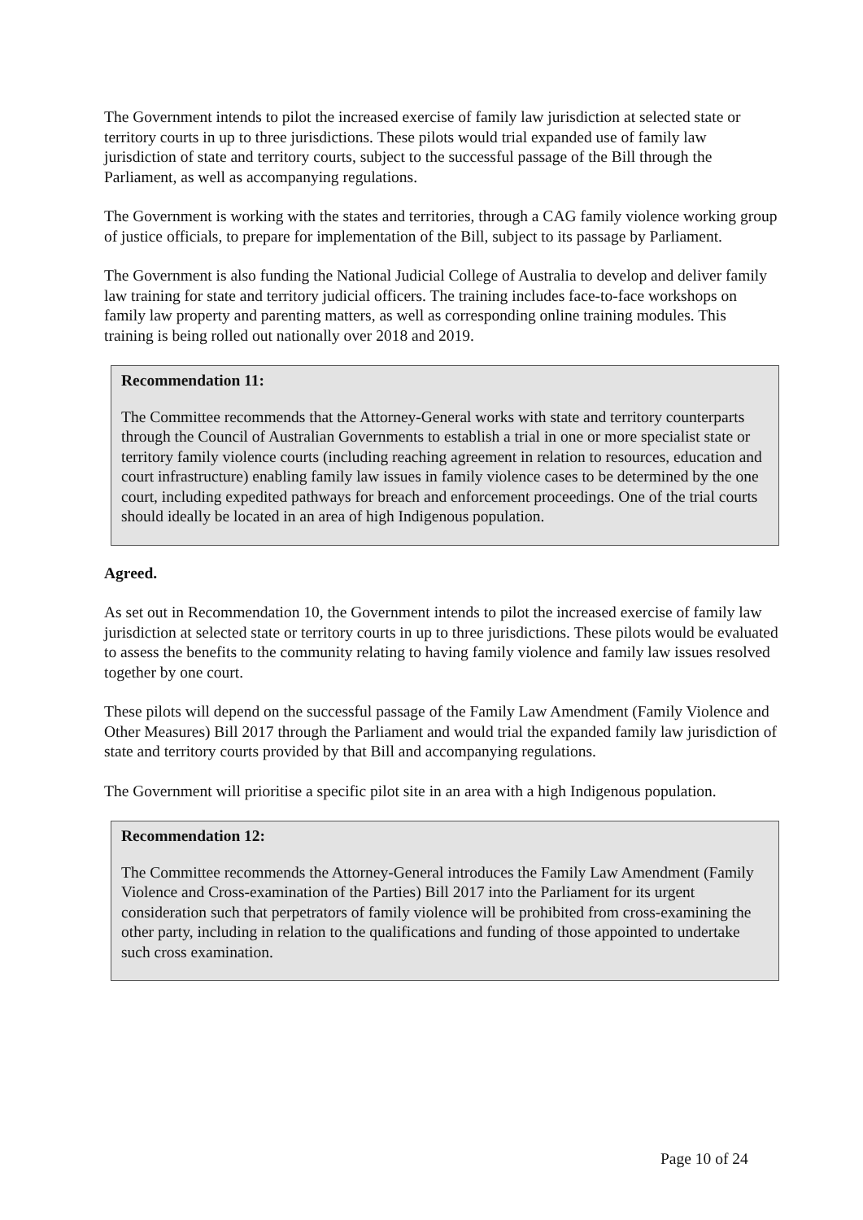The Government intends to pilot the increased exercise of family law jurisdiction at selected state or territory courts in up to three jurisdictions. These pilots would trial expanded use of family law jurisdiction of state and territory courts, subject to the successful passage of the Bill through the Parliament, as well as accompanying regulations.
The Government is working with the states and territories, through a CAG family violence working group of justice officials, to prepare for implementation of the Bill, subject to its passage by Parliament.
The Government is also funding the National Judicial College of Australia to develop and deliver family law training for state and territory judicial officers. The training includes face-to-face workshops on family law property and parenting matters, as well as corresponding online training modules. This training is being rolled out nationally over 2018 and 2019.
Recommendation 11:
The Committee recommends that the Attorney-General works with state and territory counterparts through the Council of Australian Governments to establish a trial in one or more specialist state or territory family violence courts (including reaching agreement in relation to resources, education and court infrastructure) enabling family law issues in family violence cases to be determined by the one court, including expedited pathways for breach and enforcement proceedings. One of the trial courts should ideally be located in an area of high Indigenous population.
Agreed.
As set out in Recommendation 10, the Government intends to pilot the increased exercise of family law jurisdiction at selected state or territory courts in up to three jurisdictions. These pilots would be evaluated to assess the benefits to the community relating to having family violence and family law issues resolved together by one court.
These pilots will depend on the successful passage of the Family Law Amendment (Family Violence and Other Measures) Bill 2017 through the Parliament and would trial the expanded family law jurisdiction of state and territory courts provided by that Bill and accompanying regulations.
The Government will prioritise a specific pilot site in an area with a high Indigenous population.
Recommendation 12:
The Committee recommends the Attorney-General introduces the Family Law Amendment (Family Violence and Cross-examination of the Parties) Bill 2017 into the Parliament for its urgent consideration such that perpetrators of family violence will be prohibited from cross-examining the other party, including in relation to the qualifications and funding of those appointed to undertake such cross examination.
Page 10 of 24